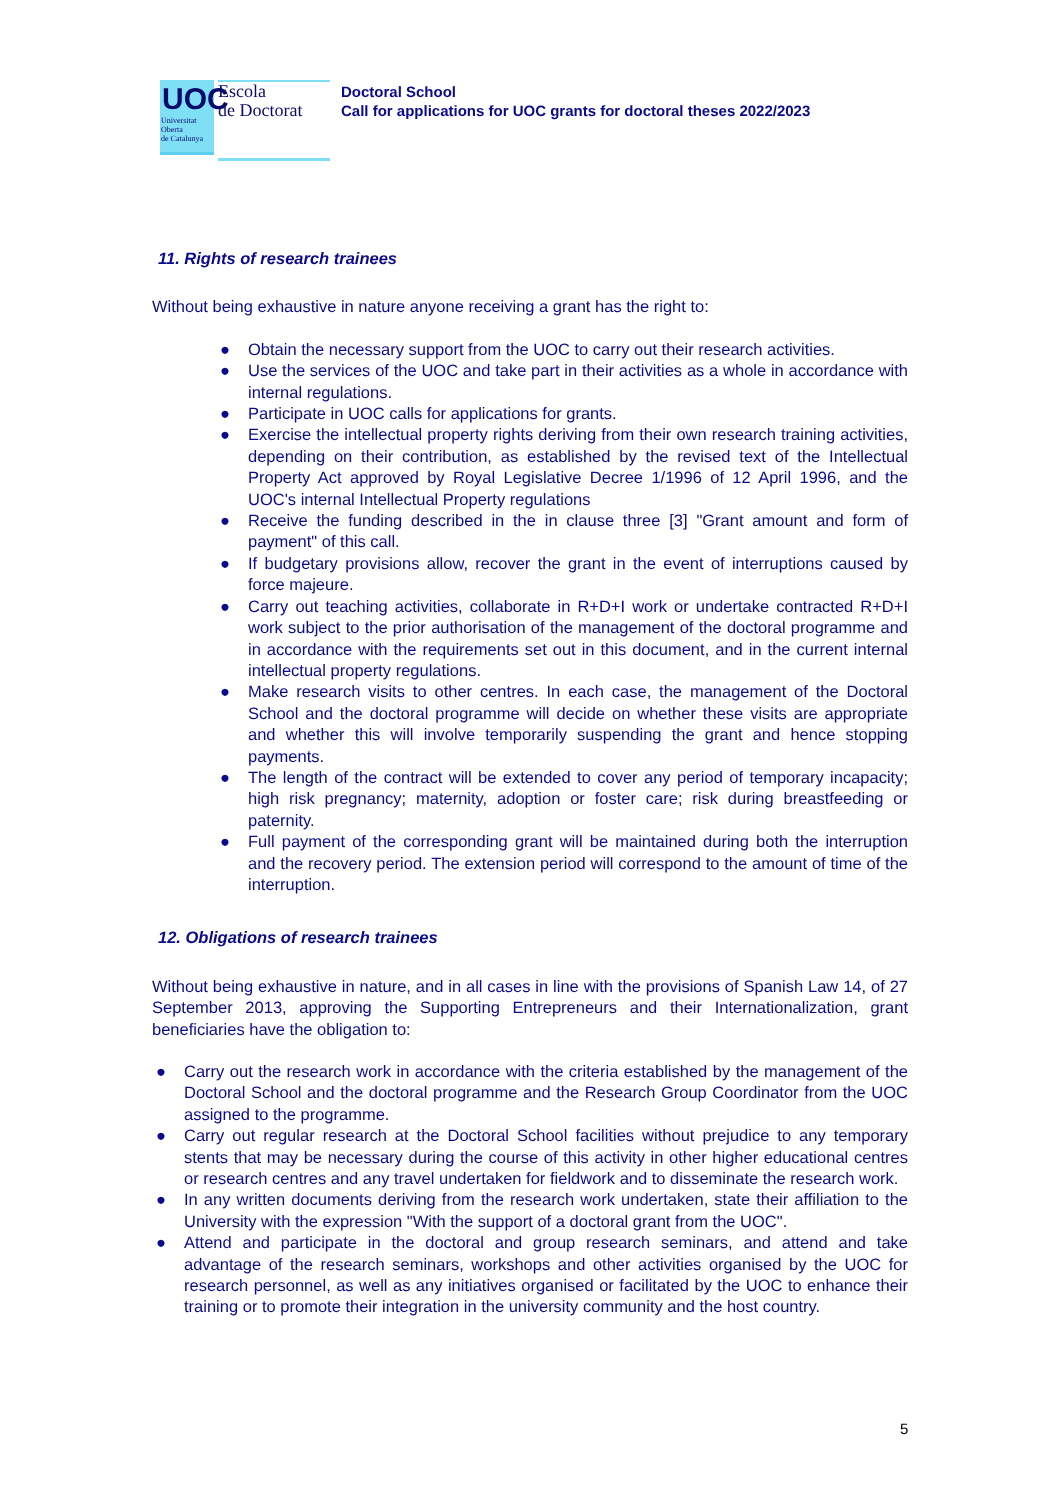UOC
Universitat
Oberta
de Catalunya
Escola
de Doctorat
Doctoral School
Call for applications for UOC grants for doctoral theses 2022/2023
11. Rights of research trainees
Without being exhaustive in nature anyone receiving a grant has the right to:
● Obtain the necessary support from the UOC to carry out their research activities.
● Use the services of the UOC and take part in their activities as a whole in accordance with internal regulations.
● Participate in UOC calls for applications for grants.
● Exercise the intellectual property rights deriving from their own research training activities, depending on their contribution, as established by the revised text of the Intellectual Property Act approved by Royal Legislative Decree 1/1996 of 12 April 1996, and the UOC's internal Intellectual Property regulations
● Receive the funding described in the in clause three [3] "Grant amount and form of payment" of this call.
● If budgetary provisions allow, recover the grant in the event of interruptions caused by force majeure.
● Carry out teaching activities, collaborate in R+D+I work or undertake contracted R+D+I work subject to the prior authorisation of the management of the doctoral programme and in accordance with the requirements set out in this document, and in the current internal intellectual property regulations.
● Make research visits to other centres. In each case, the management of the Doctoral School and the doctoral programme will decide on whether these visits are appropriate and whether this will involve temporarily suspending the grant and hence stopping payments.
● The length of the contract will be extended to cover any period of temporary incapacity; high risk pregnancy; maternity, adoption or foster care; risk during breastfeeding or paternity.
● Full payment of the corresponding grant will be maintained during both the interruption and the recovery period. The extension period will correspond to the amount of time of the interruption.
12. Obligations of research trainees
Without being exhaustive in nature, and in all cases in line with the provisions of Spanish Law 14, of 27 September 2013, approving the Supporting Entrepreneurs and their Internationalization, grant beneficiaries have the obligation to:
● Carry out the research work in accordance with the criteria established by the management of the Doctoral School and the doctoral programme and the Research Group Coordinator from the UOC assigned to the programme.
● Carry out regular research at the Doctoral School facilities without prejudice to any temporary stents that may be necessary during the course of this activity in other higher educational centres or research centres and any travel undertaken for fieldwork and to disseminate the research work.
● In any written documents deriving from the research work undertaken, state their affiliation to the University with the expression "With the support of a doctoral grant from the UOC".
● Attend and participate in the doctoral and group research seminars, and attend and take advantage of the research seminars, workshops and other activities organised by the UOC for research personnel, as well as any initiatives organised or facilitated by the UOC to enhance their training or to promote their integration in the university community and the host country.
5